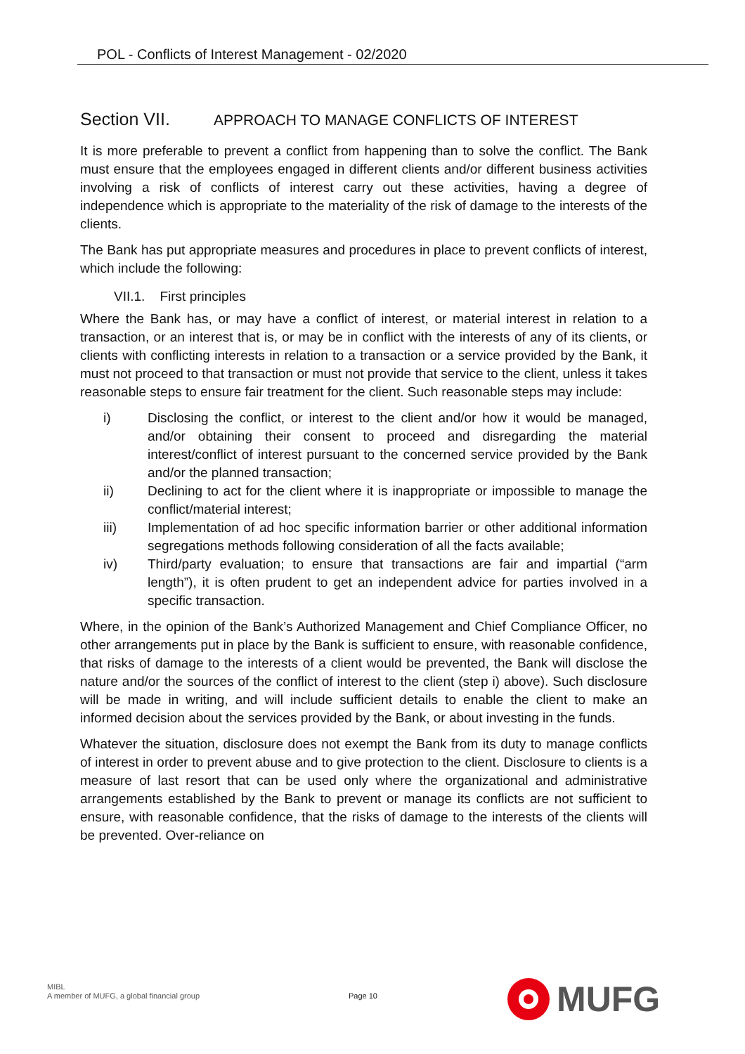POL - Conflicts of Interest Management - 02/2020
Section VII. APPROACH TO MANAGE CONFLICTS OF INTEREST
It is more preferable to prevent a conflict from happening than to solve the conflict. The Bank must ensure that the employees engaged in different clients and/or different business activities involving a risk of conflicts of interest carry out these activities, having a degree of independence which is appropriate to the materiality of the risk of damage to the interests of the clients.
The Bank has put appropriate measures and procedures in place to prevent conflicts of interest, which include the following:
VII.1. First principles
Where the Bank has, or may have a conflict of interest, or material interest in relation to a transaction, or an interest that is, or may be in conflict with the interests of any of its clients, or clients with conflicting interests in relation to a transaction or a service provided by the Bank, it must not proceed to that transaction or must not provide that service to the client, unless it takes reasonable steps to ensure fair treatment for the client. Such reasonable steps may include:
i) Disclosing the conflict, or interest to the client and/or how it would be managed, and/or obtaining their consent to proceed and disregarding the material interest/conflict of interest pursuant to the concerned service provided by the Bank and/or the planned transaction;
ii) Declining to act for the client where it is inappropriate or impossible to manage the conflict/material interest;
iii) Implementation of ad hoc specific information barrier or other additional information segregations methods following consideration of all the facts available;
iv) Third/party evaluation; to ensure that transactions are fair and impartial (“arm length”), it is often prudent to get an independent advice for parties involved in a specific transaction.
Where, in the opinion of the Bank’s Authorized Management and Chief Compliance Officer, no other arrangements put in place by the Bank is sufficient to ensure, with reasonable confidence, that risks of damage to the interests of a client would be prevented, the Bank will disclose the nature and/or the sources of the conflict of interest to the client (step i) above). Such disclosure will be made in writing, and will include sufficient details to enable the client to make an informed decision about the services provided by the Bank, or about investing in the funds.
Whatever the situation, disclosure does not exempt the Bank from its duty to manage conflicts of interest in order to prevent abuse and to give protection to the client. Disclosure to clients is a measure of last resort that can be used only where the organizational and administrative arrangements established by the Bank to prevent or manage its conflicts are not sufficient to ensure, with reasonable confidence, that the risks of damage to the interests of the clients will be prevented. Over-reliance on
MIBL
A member of MUFG, a global financial group
Page 10
MUFG